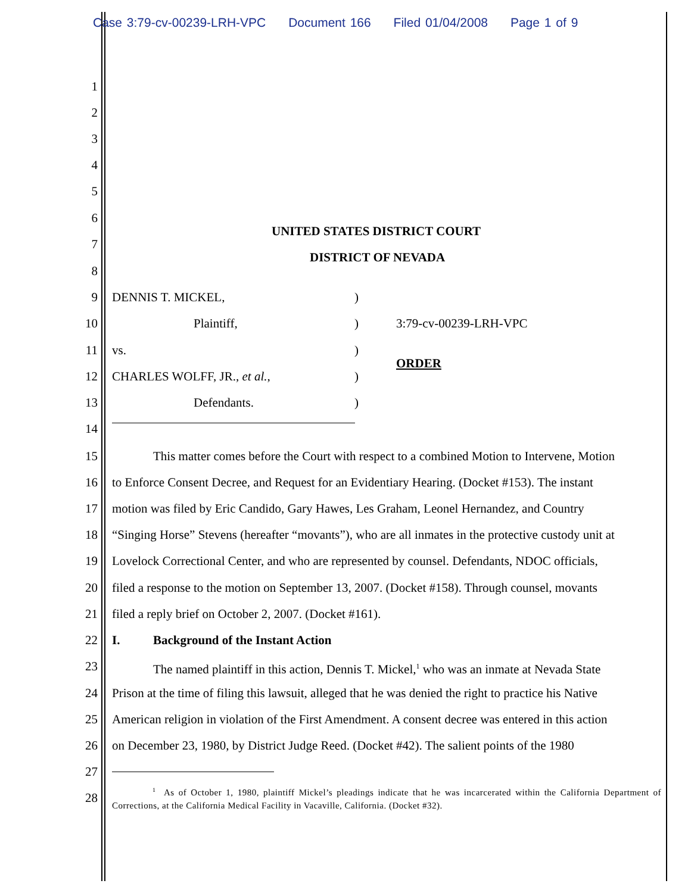Case 3:79-cv-00239-LRH-VPC Document 166 Filed 01/04/2008 Page 1 of 9
1
2
3
4
5
6
UNITED STATES DISTRICT COURT
7
DISTRICT OF NEVADA
8
9 DENNIS T. MICKEL,)
10 Plaintiff,) 3:79-cv-00239-LRH-VPC
11 vs.)
ORDER
12 CHARLES WOLFF, JR., et al.,)
13 Defendants.)
14
15 This matter comes before the Court with respect to a combined Motion to Intervene, Motion
16 to Enforce Consent Decree, and Request for an Evidentiary Hearing. (Docket #153). The instant
17 motion was filed by Eric Candido, Gary Hawes, Les Graham, Leonel Hernandez, and Country
18 “Singing Horse” Stevens (hereafter “movants”), who are all inmates in the protective custody unit at
19 Lovelock Correctional Center, and who are represented by counsel. Defendants, NDOC officials,
20 filed a response to the motion on September 13, 2007. (Docket #158). Through counsel, movants
21 filed a reply brief on October 2, 2007. (Docket #161).
22 I. Background of the Instant Action
23 The named plaintiff in this action, Dennis T. Mickel,<sup>1</sup> who was an inmate at Nevada State
24 Prison at the time of filing this lawsuit, alleged that he was denied the right to practice his Native
25 American religion in violation of the First Amendment. A consent decree was entered in this action
26 on December 23, 1980, by District Judge Reed. (Docket #42). The salient points of the 1980
27
28
<sup>1</sup> As of October 1, 1980, plaintiff Mickel’s pleadings indicate that he was incarcerated within the California Department of Corrections, at the California Medical Facility in Vacaville, California. (Docket #32).